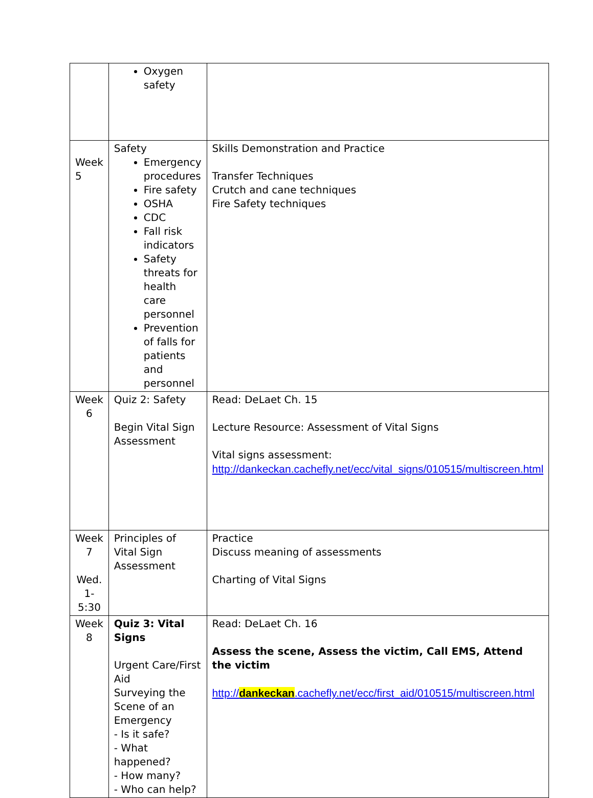| | Oxygen safety | |
| Week 5 | Safety Emergency procedures Fire safety OSHA CDC Fall risk indicators Safety threats for health care personnel Prevention of falls for patients and personnel | Skills Demonstration and Practice Transfer Techniques Crutch and cane techniques Fire Safety techniques |
| Week 6 | Quiz 2: Safety Begin Vital Sign Assessment | Read: DeLaet Ch. 15 Lecture Resource: Assessment of Vital Signs Vital signs assessment: http://dankeckan.cachefly.net/ecc/vital_signs/010515/multiscreen.html |
| Week 7 Wed. 1-5:30 | Principles of Vital Sign Assessment | Practice Discuss meaning of assessments Charting of Vital Signs |
| Week 8 | Quiz 3: Vital Signs Urgent Care/First Aid Surveying the Scene of an Emergency - Is it safe? - What happened? - How many? - Who can help? | Read: DeLaet Ch. 16 Assess the scene, Assess the victim, Call EMS, Attend the victim http:// dankeckan .cachefly.net/ecc/first_aid/010515/multiscreen.html |